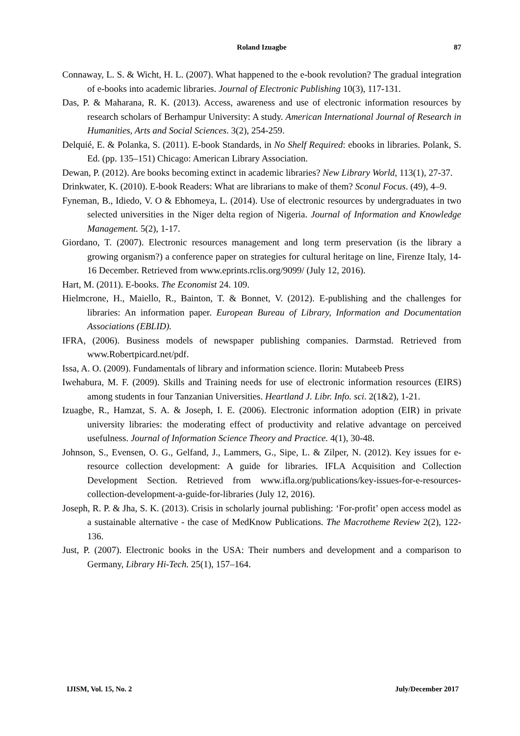Roland Izuagbe
87
Connaway, L. S. & Wicht, H. L. (2007). What happened to the e-book revolution? The gradual integration of e-books into academic libraries. Journal of Electronic Publishing 10(3), 117-131.
Das, P. & Maharana, R. K. (2013). Access, awareness and use of electronic information resources by research scholars of Berhampur University: A study. American International Journal of Research in Humanities, Arts and Social Sciences. 3(2), 254-259.
Delquié, E. & Polanka, S. (2011). E-book Standards, in No Shelf Required: ebooks in libraries. Polank, S. Ed. (pp. 135–151) Chicago: American Library Association.
Dewan, P. (2012). Are books becoming extinct in academic libraries? New Library World, 113(1), 27-37.
Drinkwater, K. (2010). E-book Readers: What are librarians to make of them? Sconul Focus. (49), 4–9.
Fyneman, B., Idiedo, V. O & Ebhomeya, L. (2014). Use of electronic resources by undergraduates in two selected universities in the Niger delta region of Nigeria. Journal of Information and Knowledge Management. 5(2), 1-17.
Giordano, T. (2007). Electronic resources management and long term preservation (is the library a growing organism?) a conference paper on strategies for cultural heritage on line, Firenze Italy, 14-16 December. Retrieved from www.eprints.rclis.org/9099/ (July 12, 2016).
Hart, M. (2011). E-books. The Economist 24. 109.
Hielmcrone, H., Maiello, R., Bainton, T. & Bonnet, V. (2012). E-publishing and the challenges for libraries: An information paper. European Bureau of Library, Information and Documentation Associations (EBLID).
IFRA, (2006). Business models of newspaper publishing companies. Darmstad. Retrieved from www.Robertpicard.net/pdf.
Issa, A. O. (2009). Fundamentals of library and information science. Ilorin: Mutabeeb Press
Iwehabura, M. F. (2009). Skills and Training needs for use of electronic information resources (EIRS) among students in four Tanzanian Universities. Heartland J. Libr. Info. sci. 2(1&2), 1-21.
Izuagbe, R., Hamzat, S. A. & Joseph, I. E. (2006). Electronic information adoption (EIR) in private university libraries: the moderating effect of productivity and relative advantage on perceived usefulness. Journal of Information Science Theory and Practice. 4(1), 30-48.
Johnson, S., Evensen, O. G., Gelfand, J., Lammers, G., Sipe, L. & Zilper, N. (2012). Key issues for e-resource collection development: A guide for libraries. IFLA Acquisition and Collection Development Section. Retrieved from www.ifla.org/publications/key-issues-for-e-resources-collection-development-a-guide-for-libraries (July 12, 2016).
Joseph, R. P. & Jha, S. K. (2013). Crisis in scholarly journal publishing: ‘For-profit’ open access model as a sustainable alternative - the case of MedKnow Publications. The Macrotheme Review 2(2), 122-136.
Just, P. (2007). Electronic books in the USA: Their numbers and development and a comparison to Germany, Library Hi-Tech. 25(1), 157–164.
IJISM, Vol. 15, No. 2 July/December 2017